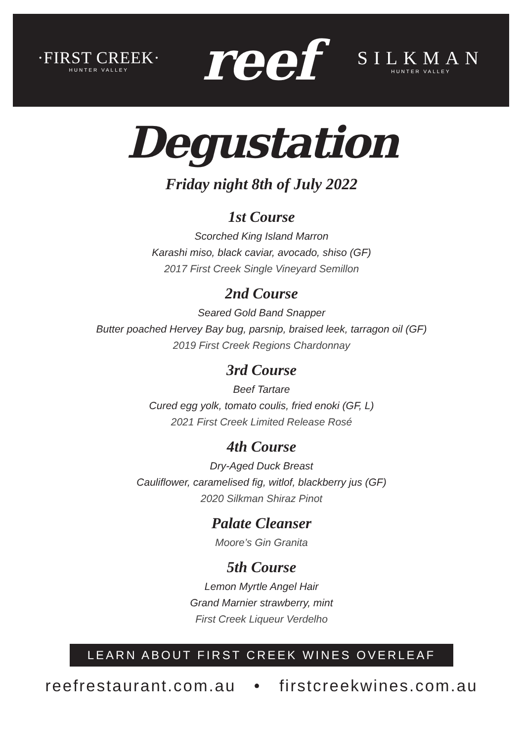·FIRST CREEK·
HUNTER VALLEY
reef
SILKMAN
HUNTER VALLEY
Degustation
Friday night 8th of July 2022
1st Course
Scorched King Island Marron
Karashi miso, black caviar, avocado, shiso (GF)
2017 First Creek Single Vineyard Semillon
2nd Course
Seared Gold Band Snapper
Butter poached Hervey Bay bug, parsnip, braised leek, tarragon oil (GF)
2019 First Creek Regions Chardonnay
3rd Course
Beef Tartare
Cured egg yolk, tomato coulis, fried enoki (GF, L)
2021 First Creek Limited Release Rosé
4th Course
Dry-Aged Duck Breast
Cauliflower, caramelised fig, witlof, blackberry jus (GF)
2020 Silkman Shiraz Pinot
Palate Cleanser
Moore’s Gin Granita
5th Course
Lemon Myrtle Angel Hair
Grand Marnier strawberry, mint
First Creek Liqueur Verdelho
LEARN ABOUT FIRST CREEK WINES OVERLEAF
reefrestaurant.com.au • firstcreekwines.com.au